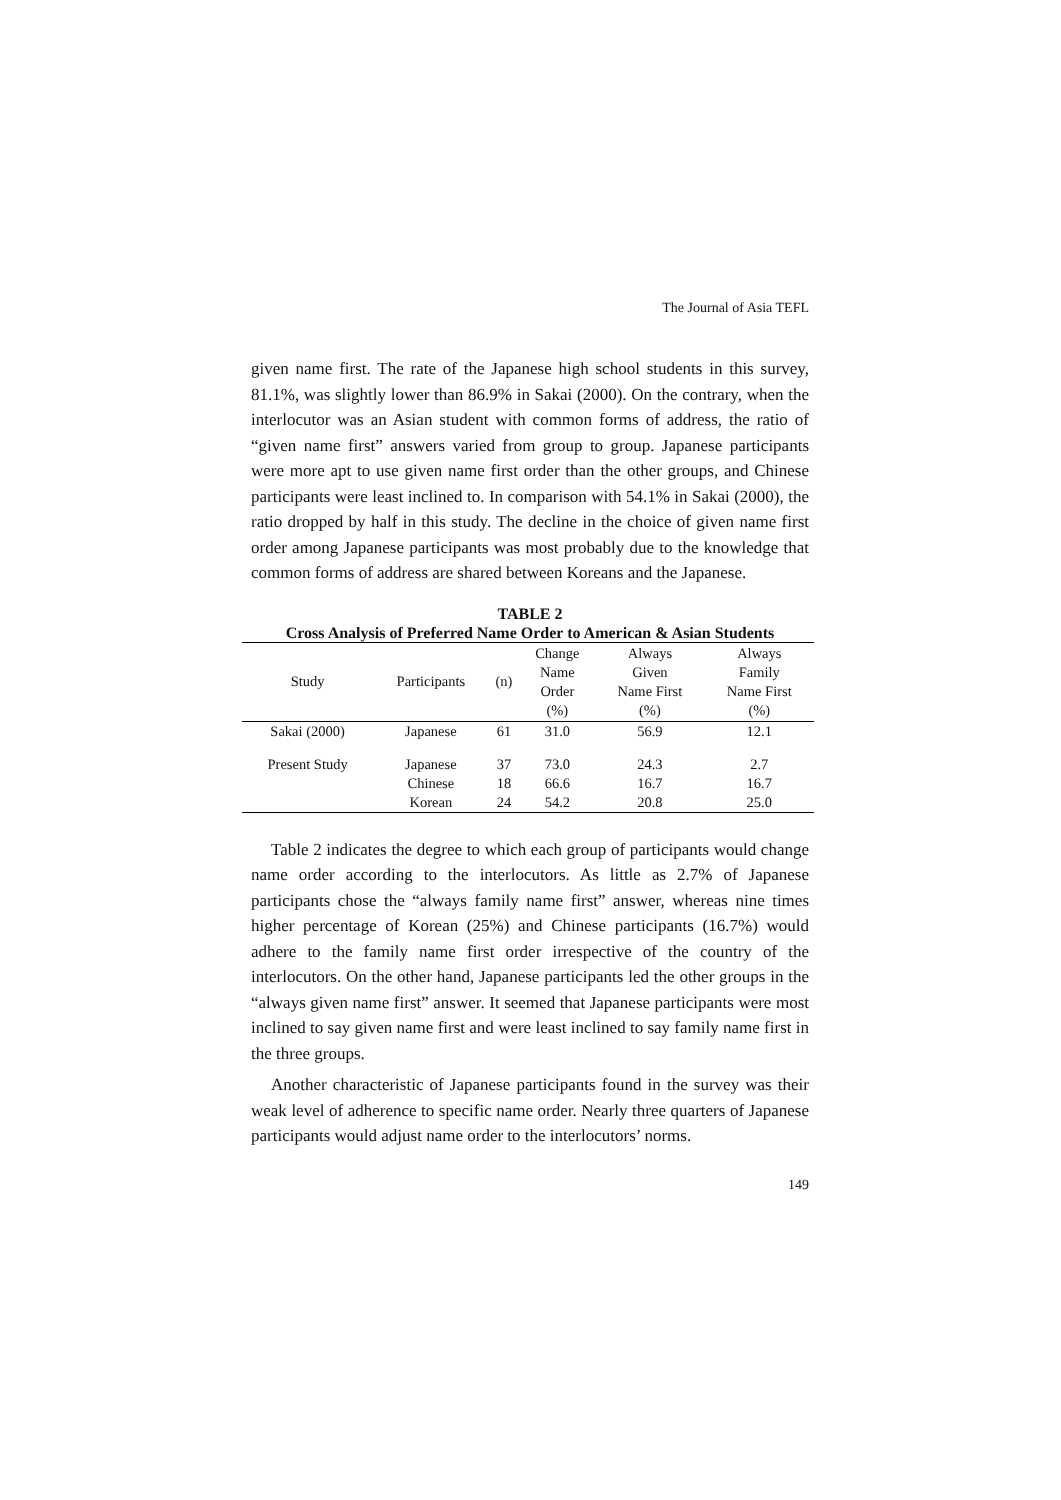The Journal of Asia TEFL
given name first. The rate of the Japanese high school students in this survey, 81.1%, was slightly lower than 86.9% in Sakai (2000). On the contrary, when the interlocutor was an Asian student with common forms of address, the ratio of “given name first” answers varied from group to group. Japanese participants were more apt to use given name first order than the other groups, and Chinese participants were least inclined to. In comparison with 54.1% in Sakai (2000), the ratio dropped by half in this study. The decline in the choice of given name first order among Japanese participants was most probably due to the knowledge that common forms of address are shared between Koreans and the Japanese.
TABLE 2
Cross Analysis of Preferred Name Order to American & Asian Students
| Study | Participants | (n) | Change Name Order (%) | Always Given Name First (%) | Always Family Name First (%) |
| --- | --- | --- | --- | --- | --- |
| Sakai (2000) | Japanese | 61 | 31.0 | 56.9 | 12.1 |
| Present Study | Japanese | 37 | 73.0 | 24.3 | 2.7 |
| | Chinese | 18 | 66.6 | 16.7 | 16.7 |
| | Korean | 24 | 54.2 | 20.8 | 25.0 |
Table 2 indicates the degree to which each group of participants would change name order according to the interlocutors. As little as 2.7% of Japanese participants chose the “always family name first” answer, whereas nine times higher percentage of Korean (25%) and Chinese participants (16.7%) would adhere to the family name first order irrespective of the country of the interlocutors. On the other hand, Japanese participants led the other groups in the “always given name first” answer. It seemed that Japanese participants were most inclined to say given name first and were least inclined to say family name first in the three groups.
Another characteristic of Japanese participants found in the survey was their weak level of adherence to specific name order. Nearly three quarters of Japanese participants would adjust name order to the interlocutors’ norms.
149